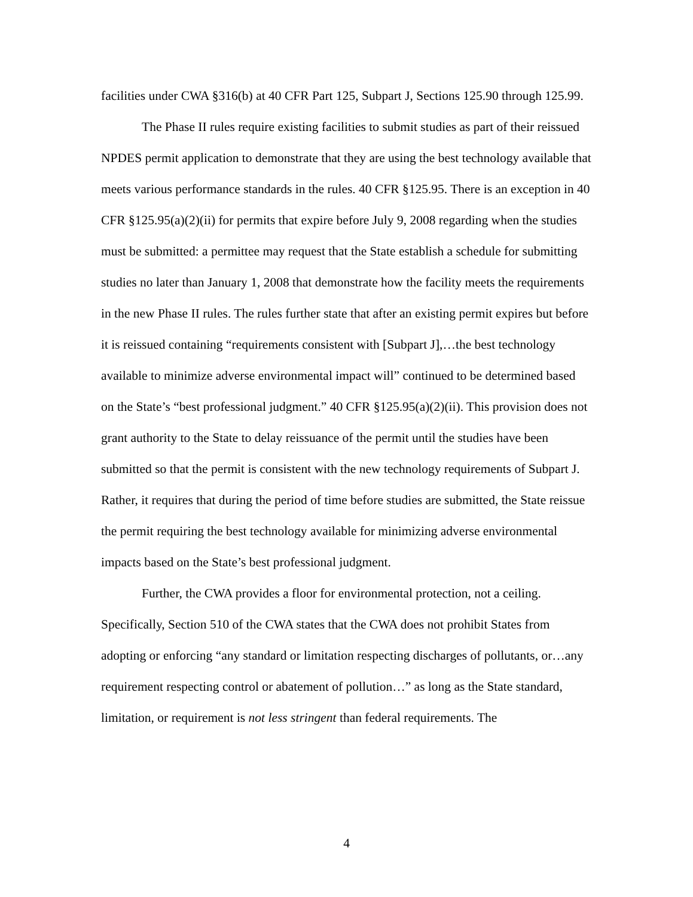facilities under CWA §316(b) at 40 CFR Part 125, Subpart J, Sections 125.90 through 125.99.
The Phase II rules require existing facilities to submit studies as part of their reissued NPDES permit application to demonstrate that they are using the best technology available that meets various performance standards in the rules. 40 CFR §125.95. There is an exception in 40 CFR §125.95(a)(2)(ii) for permits that expire before July 9, 2008 regarding when the studies must be submitted: a permittee may request that the State establish a schedule for submitting studies no later than January 1, 2008 that demonstrate how the facility meets the requirements in the new Phase II rules. The rules further state that after an existing permit expires but before it is reissued containing “requirements consistent with [Subpart J],…the best technology available to minimize adverse environmental impact will” continued to be determined based on the State’s “best professional judgment.” 40 CFR §125.95(a)(2)(ii). This provision does not grant authority to the State to delay reissuance of the permit until the studies have been submitted so that the permit is consistent with the new technology requirements of Subpart J. Rather, it requires that during the period of time before studies are submitted, the State reissue the permit requiring the best technology available for minimizing adverse environmental impacts based on the State’s best professional judgment.
Further, the CWA provides a floor for environmental protection, not a ceiling. Specifically, Section 510 of the CWA states that the CWA does not prohibit States from adopting or enforcing “any standard or limitation respecting discharges of pollutants, or…any requirement respecting control or abatement of pollution…” as long as the State standard, limitation, or requirement is not less stringent than federal requirements. The
4